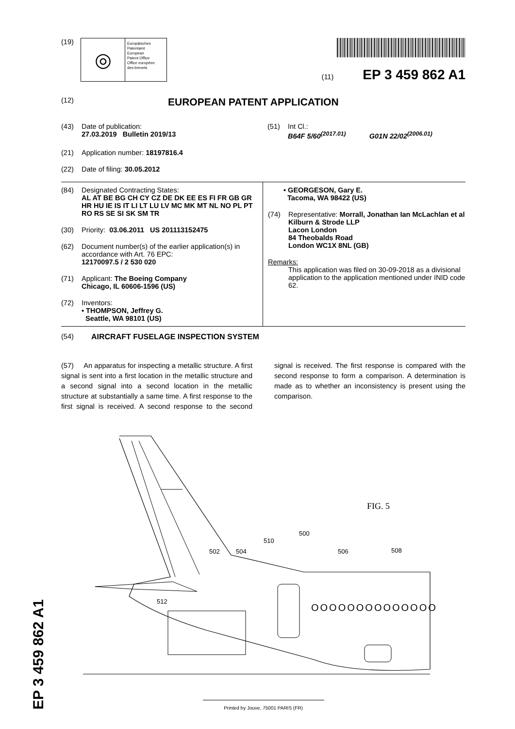EP 3 459 862 A1
(19)
◎
Europäisches
Patentamt
European
Patent Office
Office européen
des brevets
(11) EP 3 459 862 A1
(12) EUROPEAN PATENT APPLICATION
(43) Date of publication:
27.03.2019 Bulletin 2019/13
(51) Int Cl.:
B64F 5/60<sup>(2017.01)</sup> G01N 22/02<sup>(2006.01)</sup>
(21) Application number: 18197816.4
(22) Date of filing: 30.05.2012
(84) Designated Contracting States:
AL AT BE BG CH CY CZ DE DK EE ES FI FR GB GR HR HU IE IS IT LI LT LU LV MC MK MT NL NO PL PT RO RS SE SI SK SM TR
(30) Priority: 03.06.2011 US 201113152475
(62) Document number(s) of the earlier application(s) in accordance with Art. 76 EPC:
12170097.5 / 2 530 020
(71) Applicant: The Boeing Company
Chicago, IL 60606-1596 (US)
(72) Inventors:
• THOMPSON, Jeffrey G.
Seattle, WA 98101 (US)
• GEORGESON, Gary E.
Tacoma, WA 98422 (US)
(74) Representative: Morrall, Jonathan Ian McLachlan et al
Kilburn & Strode LLP
Lacon London
84 Theobalds Road
London WC1X 8NL (GB)
Remarks:
This application was filed on 30-09-2018 as a divisional application to the application mentioned under INID code 62.
(54) AIRCRAFT FUSELAGE INSPECTION SYSTEM
(57) An apparatus for inspecting a metallic structure. A first signal is sent into a first location in the metallic structure and a second signal into a second location in the metallic structure at substantially a same time. A first response to the first signal is received. A second response to the second signal is received. The first response is compared with the second response to form a comparison. A determination is made as to whether an inconsistency is present using the comparison.
OOOOOOOOOOOOOO
FIG. 5
500
510
502
504
506
508
512
Printed by Jouve, 75001 PARIS (FR)